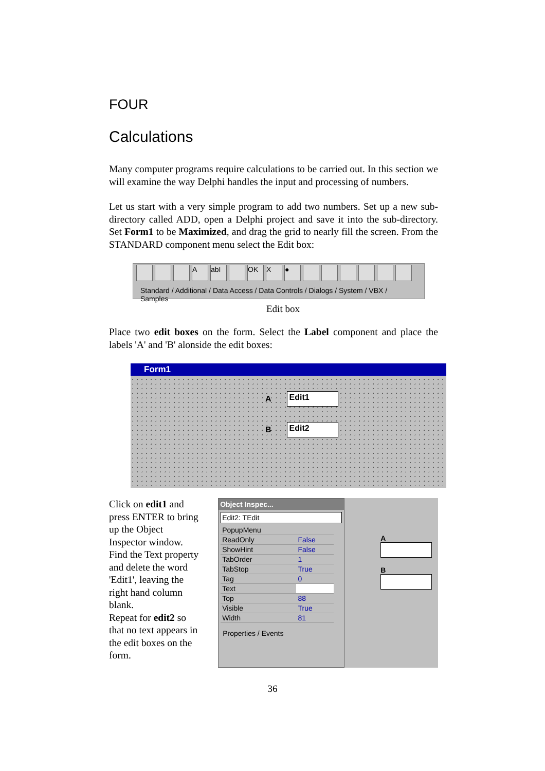FOUR
Calculations
Many computer programs require calculations to be carried out. In this section we will examine the way Delphi handles the input and processing of numbers.
Let us start with a very simple program to add two numbers. Set up a new sub-directory called ADD, open a Delphi project and save it into the sub-directory. Set Form1 to be Maximized, and drag the grid to nearly fill the screen. From the STANDARD component menu select the Edit box:
AabI OK X ●
Standard / Additional / Data Access / Data Controls / Dialogs / System / VBX / Samples
Edit box
Place two edit boxes on the form. Select the Label component and place the labels 'A' and 'B' alonside the edit boxes:
Form1
A
Edit1
B
Edit2
Click on edit1 and press ENTER to bring up the Object Inspector window. Find the Text property and delete the word 'Edit1', leaving the right hand column blank.
Repeat for edit2 so that no text appears in the edit boxes on the form.
Object Inspec...
Edit2: TEdit
| PopupMenu | |
| ReadOnly | False |
| ShowHint | False |
| TabOrder | 1 |
| TabStop | True |
| Tag | 0 |
| Text | |
| Top | 88 |
| Visible | True |
| Width | 81 |
Properties / Events
A
B
36